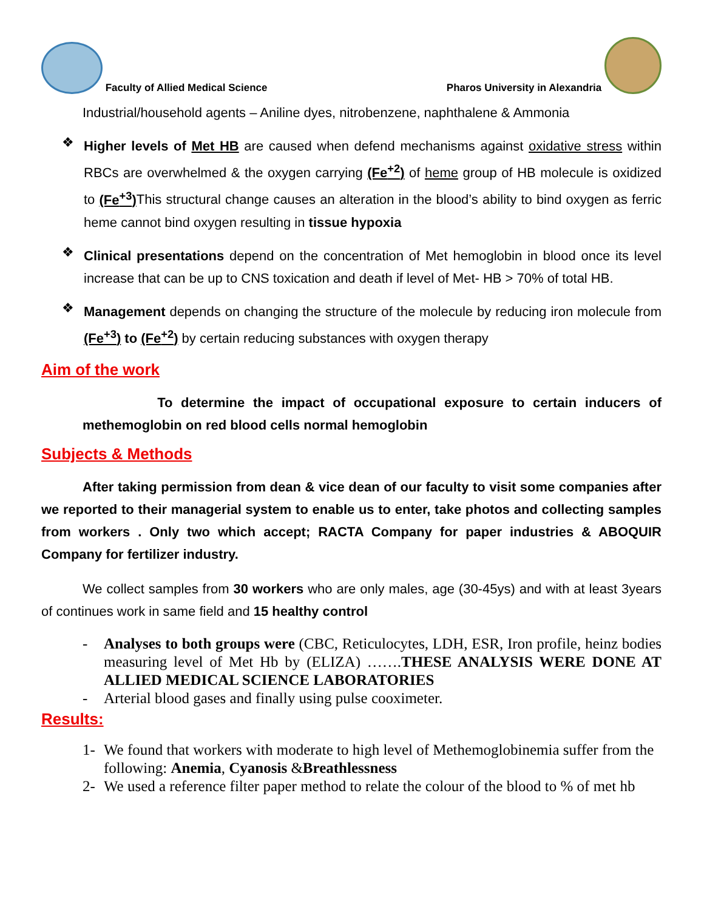Faculty of Allied Medical Science
Pharos University in Alexandria
Industrial/household agents – Aniline dyes, nitrobenzene, naphthalene & Ammonia
❖
Higher levels of Met HB are caused when defend mechanisms against oxidative stress within RBCs are overwhelmed & the oxygen carrying (Fe<sup>+2</sup>) of heme group of HB molecule is oxidized to (Fe<sup>+3</sup>) This structural change causes an alteration in the blood’s ability to bind oxygen as ferric heme cannot bind oxygen resulting in tissue hypoxia
❖
Clinical presentations depend on the concentration of Met hemoglobin in blood once its level increase that can be up to CNS toxication and death if level of Met- HB > 70% of total HB.
❖
Management depends on changing the structure of the molecule by reducing iron molecule from (Fe<sup>+3</sup>) to (Fe<sup>+2</sup>) by certain reducing substances with oxygen therapy
Aim of the work
To determine the impact of occupational exposure to certain inducers of methemoglobin on red blood cells normal hemoglobin
Subjects & Methods
After taking permission from dean & vice dean of our faculty to visit some companies after we reported to their managerial system to enable us to enter, take photos and collecting samples from workers . Only two which accept; RACTA Company for paper industries & ABOQUIR Company for fertilizer industry.
We collect samples from 30 workers who are only males, age (30-45ys) and with at least 3years of continues work in same field and 15 healthy control
-
Analyses to both groups were (CBC, Reticulocytes, LDH, ESR, Iron profile, heinz bodies measuring level of Met Hb by (ELIZA) …….THESE ANALYSIS WERE DONE AT ALLIED MEDICAL SCIENCE LABORATORIES
-
Arterial blood gases and finally using pulse cooximeter.
Results:
1-
We found that workers with moderate to high level of Methemoglobinemia suffer from the following: Anemia, Cyanosis &Breathlessness
2-
We used a reference filter paper method to relate the colour of the blood to % of met hb